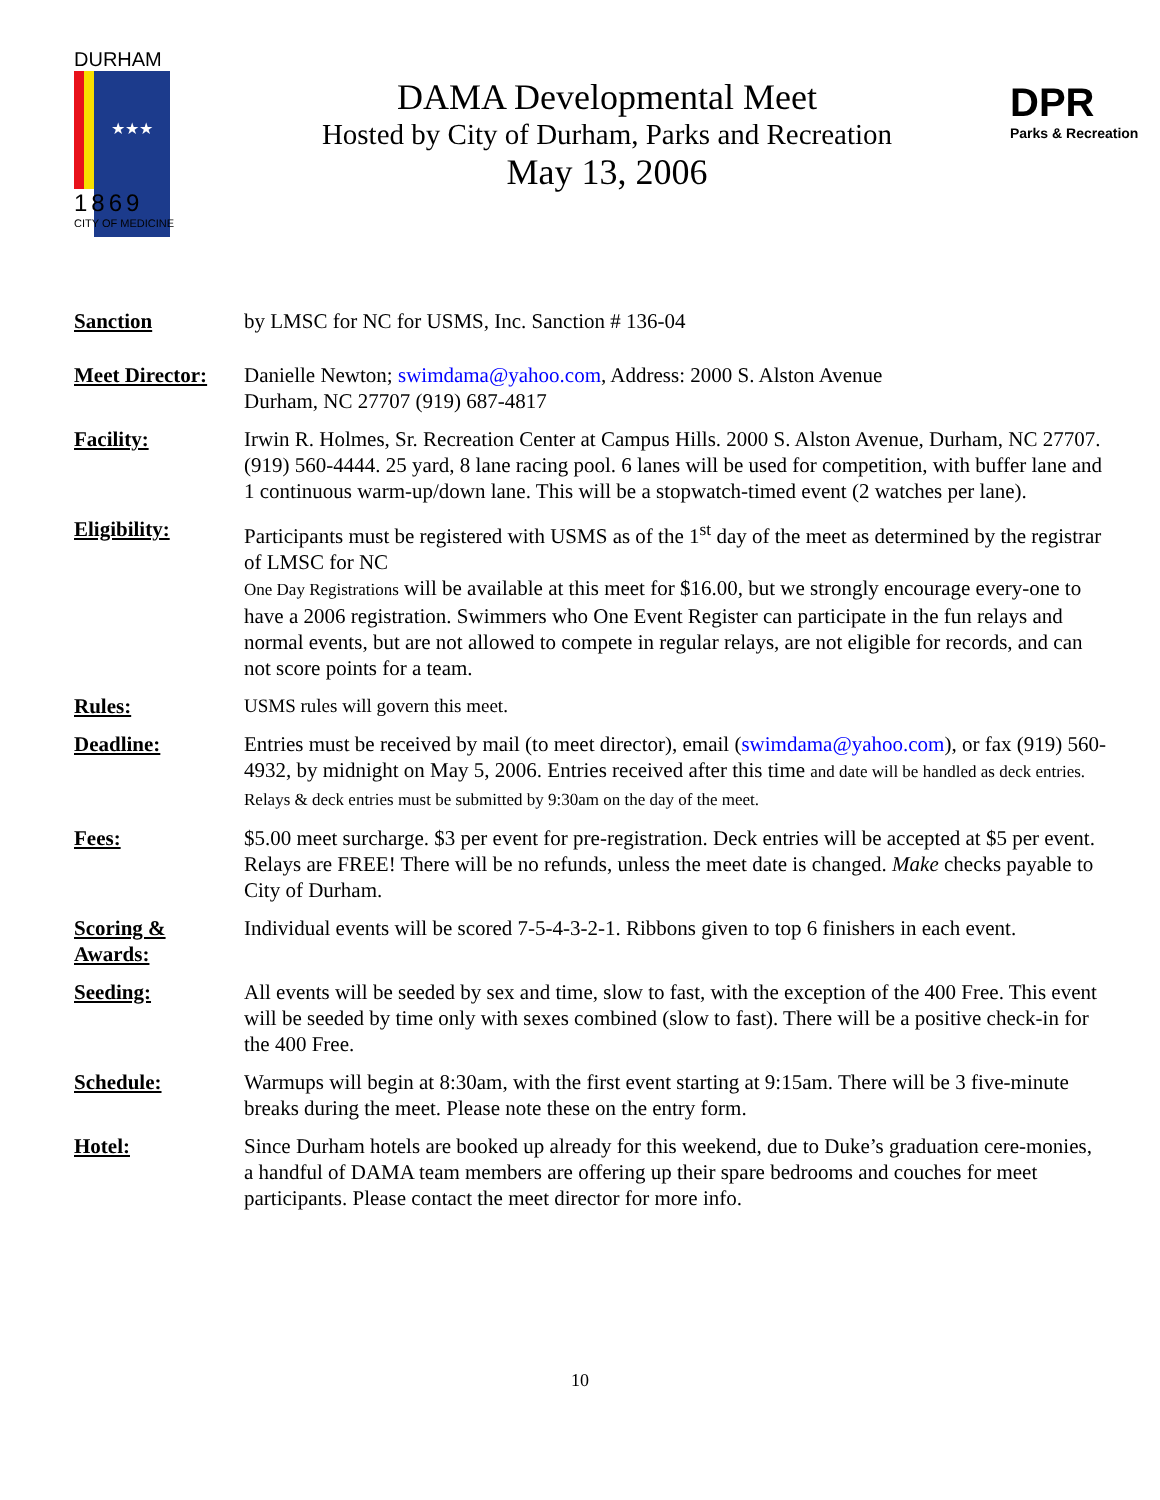DURHAM
★★★
1869
CITY OF MEDICINE
DAMA Developmental Meet
Hosted by City of Durham, Parks and Recreation
May 13, 2006
DPR
Parks & Recreation
Sanction by LMSC for NC for USMS, Inc. Sanction # 136-04
Meet Director:
Danielle Newton; swimdama@yahoo.com, Address: 2000 S. Alston Avenue
Durham, NC 27707 (919) 687-4817
Facility: Irwin R. Holmes, Sr. Recreation Center at Campus Hills. 2000 S. Alston Avenue, Durham, NC 27707. (919) 560-4444. 25 yard, 8 lane racing pool. 6 lanes will be used for competition, with buffer lane and 1 continuous warm-up/down lane. This will be a stopwatch-timed event (2 watches per lane).
Eligibility: Participants must be registered with USMS as of the 1<sup>st</sup> day of the meet as determined by the registrar of LMSC for NC
One Day Registrations will be available at this meet for $16.00, but we strongly encourage every-one to have a 2006 registration. Swimmers who One Event Register can participate in the fun relays and normal events, but are not allowed to compete in regular relays, are not eligible for records, and can not score points for a team.
Rules: USMS rules will govern this meet.
Deadline: Entries must be received by mail (to meet director), email (swimdama@yahoo.com), or fax (919) 560-4932, by midnight on May 5, 2006. Entries received after this time and date will be handled as deck entries. Relays & deck entries must be submitted by 9:30am on the day of the meet.
Fees: $5.00 meet surcharge. $3 per event for pre-registration. Deck entries will be accepted at $5 per event. Relays are FREE! There will be no refunds, unless the meet date is changed. Make checks payable to City of Durham.
Scoring &
Awards:
Individual events will be scored 7-5-4-3-2-1. Ribbons given to top 6 finishers in each event.
Seeding: All events will be seeded by sex and time, slow to fast, with the exception of the 400 Free. This event will be seeded by time only with sexes combined (slow to fast). There will be a positive check-in for the 400 Free.
Schedule: Warmups will begin at 8:30am, with the first event starting at 9:15am. There will be 3 five-minute breaks during the meet. Please note these on the entry form.
Hotel: Since Durham hotels are booked up already for this weekend, due to Duke’s graduation cere-monies, a handful of DAMA team members are offering up their spare bedrooms and couches for meet participants. Please contact the meet director for more info.
10